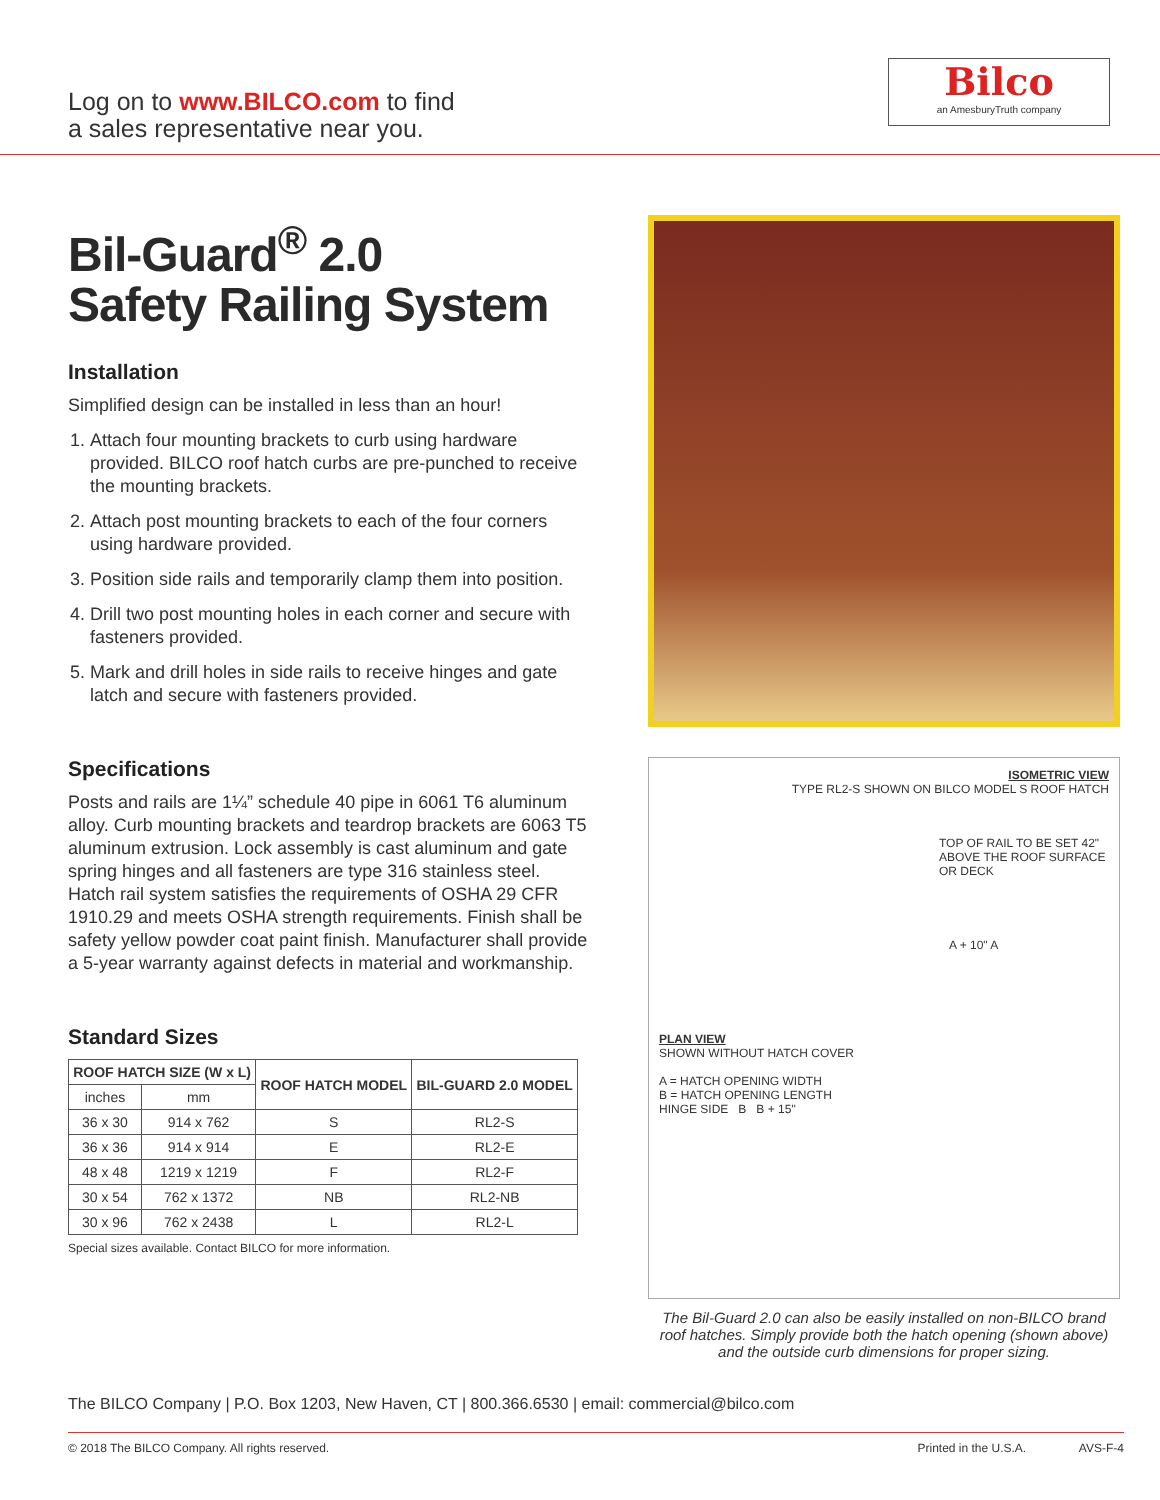Log on to www.BILCO.com to find
a sales representative near you.
Bilco
an AmesburyTruth company
Bil-Guard<sup>®</sup> 2.0
Safety Railing System
Installation
Simplified design can be installed in less than an hour!
1. Attach four mounting brackets to curb using hardware provided. BILCO roof hatch curbs are pre-punched to receive the mounting brackets.
2. Attach post mounting brackets to each of the four corners using hardware provided.
3. Position side rails and temporarily clamp them into position.
4. Drill two post mounting holes in each corner and secure with fasteners provided.
5. Mark and drill holes in side rails to receive hinges and gate latch and secure with fasteners provided.
Specifications
Posts and rails are 1¼” schedule 40 pipe in 6061 T6 aluminum alloy. Curb mounting brackets and teardrop brackets are 6063 T5 aluminum extrusion. Lock assembly is cast aluminum and gate spring hinges and all fasteners are type 316 stainless steel. Hatch rail system satisfies the requirements of OSHA 29 CFR 1910.29 and meets OSHA strength requirements. Finish shall be safety yellow powder coat paint finish. Manufacturer shall provide a 5-year warranty against defects in material and workmanship.
Standard Sizes
| ROOF HATCH SIZE (W x L) | | ROOF HATCH MODEL | BIL-GUARD 2.0 MODEL |
| --- | --- | --- | --- |
| inches | mm | | |
| 36 x 30 | 914 x 762 | S | RL2-S |
| 36 x 36 | 914 x 914 | E | RL2-E |
| 48 x 48 | 1219 x 1219 | F | RL2-F |
| 30 x 54 | 762 x 1372 | NB | RL2-NB |
| 30 x 96 | 762 x 2438 | L | RL2-L |
Special sizes available. Contact BILCO for more information.
ISOMETRIC VIEW
TYPE RL2-S SHOWN ON BILCO MODEL S ROOF HATCH
TOP OF RAIL TO BE SET 42" ABOVE THE ROOF SURFACE OR DECK
A + 10" A
PLAN VIEW
SHOWN WITHOUT HATCH COVER
A = HATCH OPENING WIDTH
B = HATCH OPENING LENGTH
HINGE SIDE B B + 15"
The Bil-Guard 2.0 can also be easily installed on non-BILCO brand roof hatches. Simply provide both the hatch opening (shown above) and the outside curb dimensions for proper sizing.
The BILCO Company | P.O. Box 1203, New Haven, CT | 800.366.6530 | email: commercial@bilco.com
© 2018 The BILCO Company. All rights reserved. Printed in the U.S.A. AVS-F-4